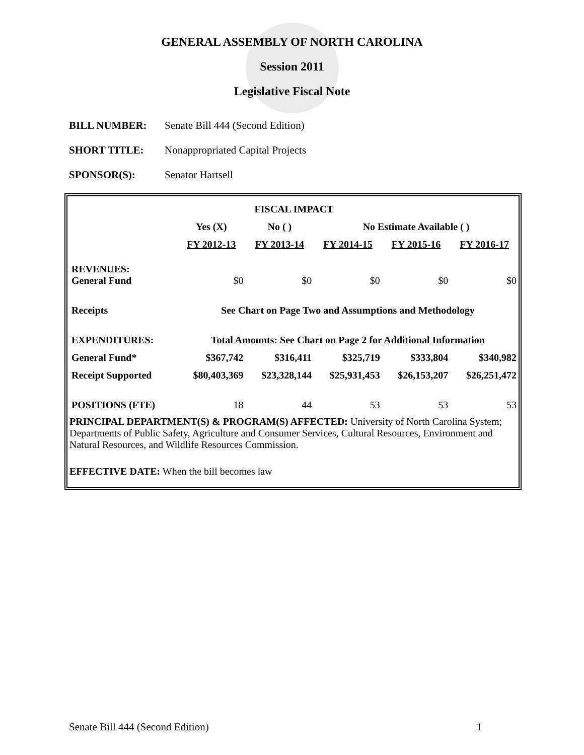GENERAL ASSEMBLY OF NORTH CAROLINA
Session 2011
Legislative Fiscal Note
BILL NUMBER: Senate Bill 444 (Second Edition)
SHORT TITLE: Nonappropriated Capital Projects
SPONSOR(S): Senator Hartsell
| FISCAL IMPACT | | | | | |
| --- | --- | --- | --- | --- | --- |
| | Yes (X) | No ( ) | No Estimate Available ( ) | | |
| | FY 2012-13 | FY 2013-14 | FY 2014-15 | FY 2015-16 | FY 2016-17 |
| REVENUES: General Fund | $0 | $0 | $0 | $0 | $0 |
| Receipts | See Chart on Page Two and Assumptions and Methodology | | | | |
| EXPENDITURES: | Total Amounts: See Chart on Page 2 for Additional Information | | | | |
| General Fund* | $367,742 | $316,411 | $325,719 | $333,804 | $340,982 |
| Receipt Supported | $80,403,369 | $23,328,144 | $25,931,453 | $26,153,207 | $26,251,472 |
| POSITIONS (FTE) | 18 | 44 | 53 | 53 | 53 |
PRINCIPAL DEPARTMENT(S) & PROGRAM(S) AFFECTED: University of North Carolina System; Departments of Public Safety, Agriculture and Consumer Services, Cultural Resources, Environment and Natural Resources, and Wildlife Resources Commission.
EFFECTIVE DATE: When the bill becomes law
Senate Bill 444 (Second Edition) 1